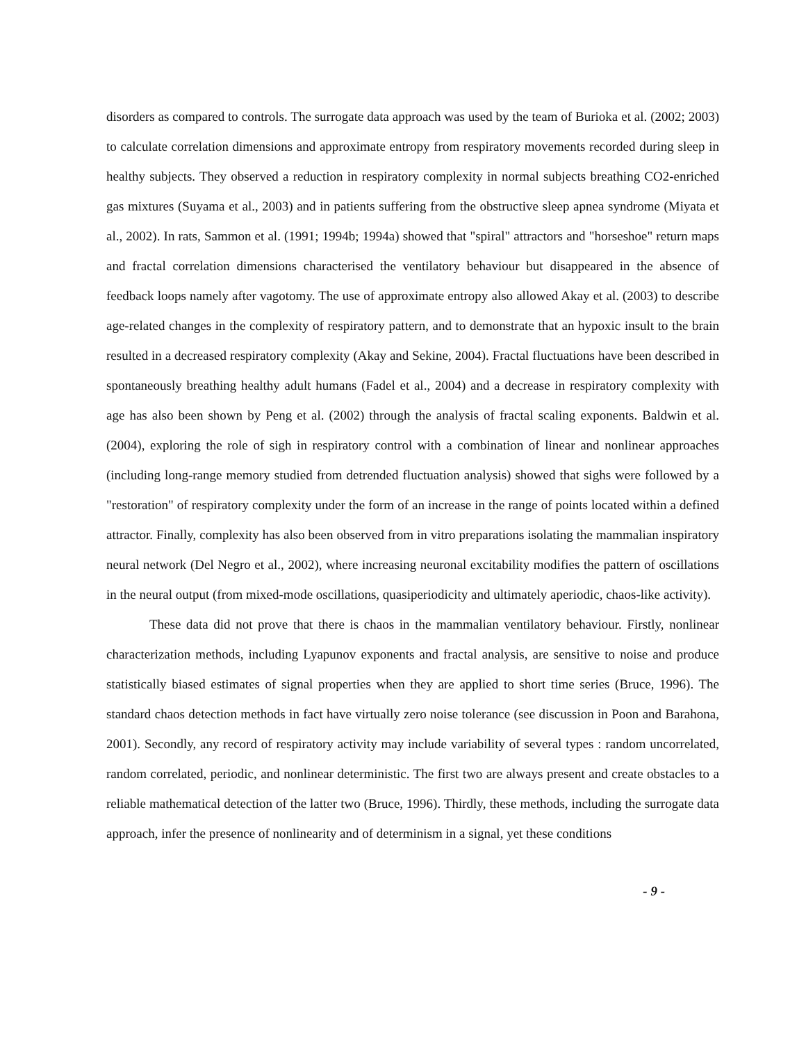disorders as compared to controls. The surrogate data approach was used by the team of Burioka et al. (2002; 2003) to calculate correlation dimensions and approximate entropy from respiratory movements recorded during sleep in healthy subjects. They observed a reduction in respiratory complexity in normal subjects breathing CO2-enriched gas mixtures (Suyama et al., 2003) and in patients suffering from the obstructive sleep apnea syndrome (Miyata et al., 2002). In rats, Sammon et al. (1991; 1994b; 1994a) showed that "spiral" attractors and "horseshoe" return maps and fractal correlation dimensions characterised the ventilatory behaviour but disappeared in the absence of feedback loops namely after vagotomy. The use of approximate entropy also allowed Akay et al. (2003) to describe age-related changes in the complexity of respiratory pattern, and to demonstrate that an hypoxic insult to the brain resulted in a decreased respiratory complexity (Akay and Sekine, 2004). Fractal fluctuations have been described in spontaneously breathing healthy adult humans (Fadel et al., 2004) and a decrease in respiratory complexity with age has also been shown by Peng et al. (2002) through the analysis of fractal scaling exponents. Baldwin et al. (2004), exploring the role of sigh in respiratory control with a combination of linear and nonlinear approaches (including long-range memory studied from detrended fluctuation analysis) showed that sighs were followed by a "restoration" of respiratory complexity under the form of an increase in the range of points located within a defined attractor. Finally, complexity has also been observed from in vitro preparations isolating the mammalian inspiratory neural network (Del Negro et al., 2002), where increasing neuronal excitability modifies the pattern of oscillations in the neural output (from mixed-mode oscillations, quasiperiodicity and ultimately aperiodic, chaos-like activity).
These data did not prove that there is chaos in the mammalian ventilatory behaviour. Firstly, nonlinear characterization methods, including Lyapunov exponents and fractal analysis, are sensitive to noise and produce statistically biased estimates of signal properties when they are applied to short time series (Bruce, 1996). The standard chaos detection methods in fact have virtually zero noise tolerance (see discussion in Poon and Barahona, 2001). Secondly, any record of respiratory activity may include variability of several types : random uncorrelated, random correlated, periodic, and nonlinear deterministic. The first two are always present and create obstacles to a reliable mathematical detection of the latter two (Bruce, 1996). Thirdly, these methods, including the surrogate data approach, infer the presence of nonlinearity and of determinism in a signal, yet these conditions
- 9 -